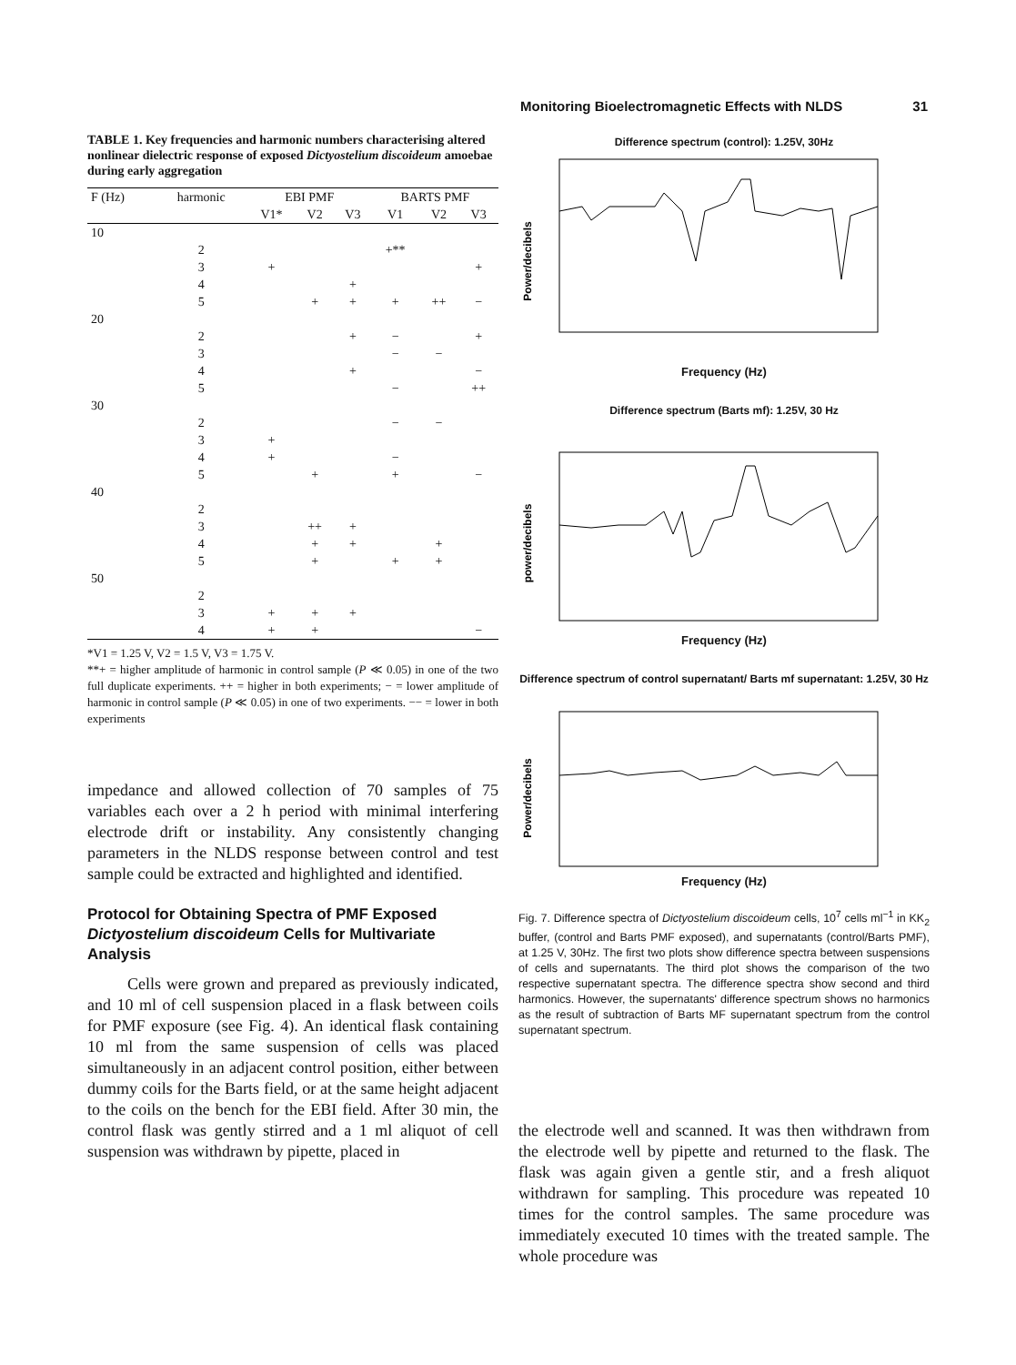Monitoring Bioelectromagnetic Effects with NLDS 31
TABLE 1. Key frequencies and harmonic numbers characterising altered nonlinear dielectric response of exposed Dictyostelium discoideum amoebae during early aggregation
| F (Hz) | harmonic | EBI PMF | | | BARTS PMF | | |
| --- | --- | --- | --- | --- | --- | --- | --- |
| | | V1* | V2 | V3 | V1 | V2 | V3 |
| 10 | | | | | | | |
| | 2 | | | | +** | | |
| | 3 | + | | | | | + |
| | 4 | | | + | | | |
| | 5 | | + | + | + | ++ | − |
| 20 | | | | | | | |
| | 2 | | | + | − | | + |
| | 3 | | | | − | − | |
| | 4 | | | + | | | − |
| | 5 | | | | − | | ++ |
| 30 | | | | | | | |
| | 2 | | | | − | − | |
| | 3 | + | | | | | |
| | 4 | + | | | − | | |
| | 5 | | + | | + | | − |
| 40 | | | | | | | |
| | 2 | | | | | | |
| | 3 | | ++ | + | | | |
| | 4 | | + | + | | + | |
| | 5 | | + | | + | + | |
| 50 | | | | | | | |
| | 2 | | | | | | |
| | 3 | + | + | + | | | |
| | 4 | + | + | | | | − |
*V1 = 1.25 V, V2 = 1.5 V, V3 = 1.75 V.
**+ = higher amplitude of harmonic in control sample (P ≪ 0.05) in one of the two full duplicate experiments. ++ = higher in both experiments; − = lower amplitude of harmonic in control sample (P ≪ 0.05) in one of two experiments. −− = lower in both experiments
impedance and allowed collection of 70 samples of 75 variables each over a 2 h period with minimal interfering electrode drift or instability. Any consistently changing parameters in the NLDS response between control and test sample could be extracted and highlighted and identified.
Protocol for Obtaining Spectra of PMF Exposed Dictyostelium discoideum Cells for Multivariate Analysis
Cells were grown and prepared as previously indicated, and 10 ml of cell suspension placed in a flask between coils for PMF exposure (see Fig. 4). An identical flask containing 10 ml from the same suspension of cells was placed simultaneously in an adjacent control position, either between dummy coils for the Barts field, or at the same height adjacent to the coils on the bench for the EBI field. After 30 min, the control flask was gently stirred and a 1 ml aliquot of cell suspension was withdrawn by pipette, placed in
Difference spectrum (control): 1.25V, 30Hz
Power/decibels
Frequency (Hz)
Difference spectrum (Barts mf): 1.25V, 30 Hz
power/decibels
Frequency (Hz)
Difference spectrum of control supernatant/ Barts mf supernatant: 1.25V, 30 Hz
Power/decibels
Frequency (Hz)
Fig. 7. Difference spectra of Dictyostelium discoideum cells, 10<sup>7</sup> cells ml<sup>−1</sup> in KK<sub>2</sub> buffer, (control and Barts PMF exposed), and supernatants (control/Barts PMF), at 1.25 V, 30Hz. The first two plots show difference spectra between suspensions of cells and supernatants. The third plot shows the comparison of the two respective supernatant spectra. The difference spectra show second and third harmonics. However, the supernatants' difference spectrum shows no harmonics as the result of subtraction of Barts MF supernatant spectrum from the control supernatant spectrum.
the electrode well and scanned. It was then withdrawn from the electrode well by pipette and returned to the flask. The flask was again given a gentle stir, and a fresh aliquot withdrawn for sampling. This procedure was repeated 10 times for the control samples. The same procedure was immediately executed 10 times with the treated sample. The whole procedure was